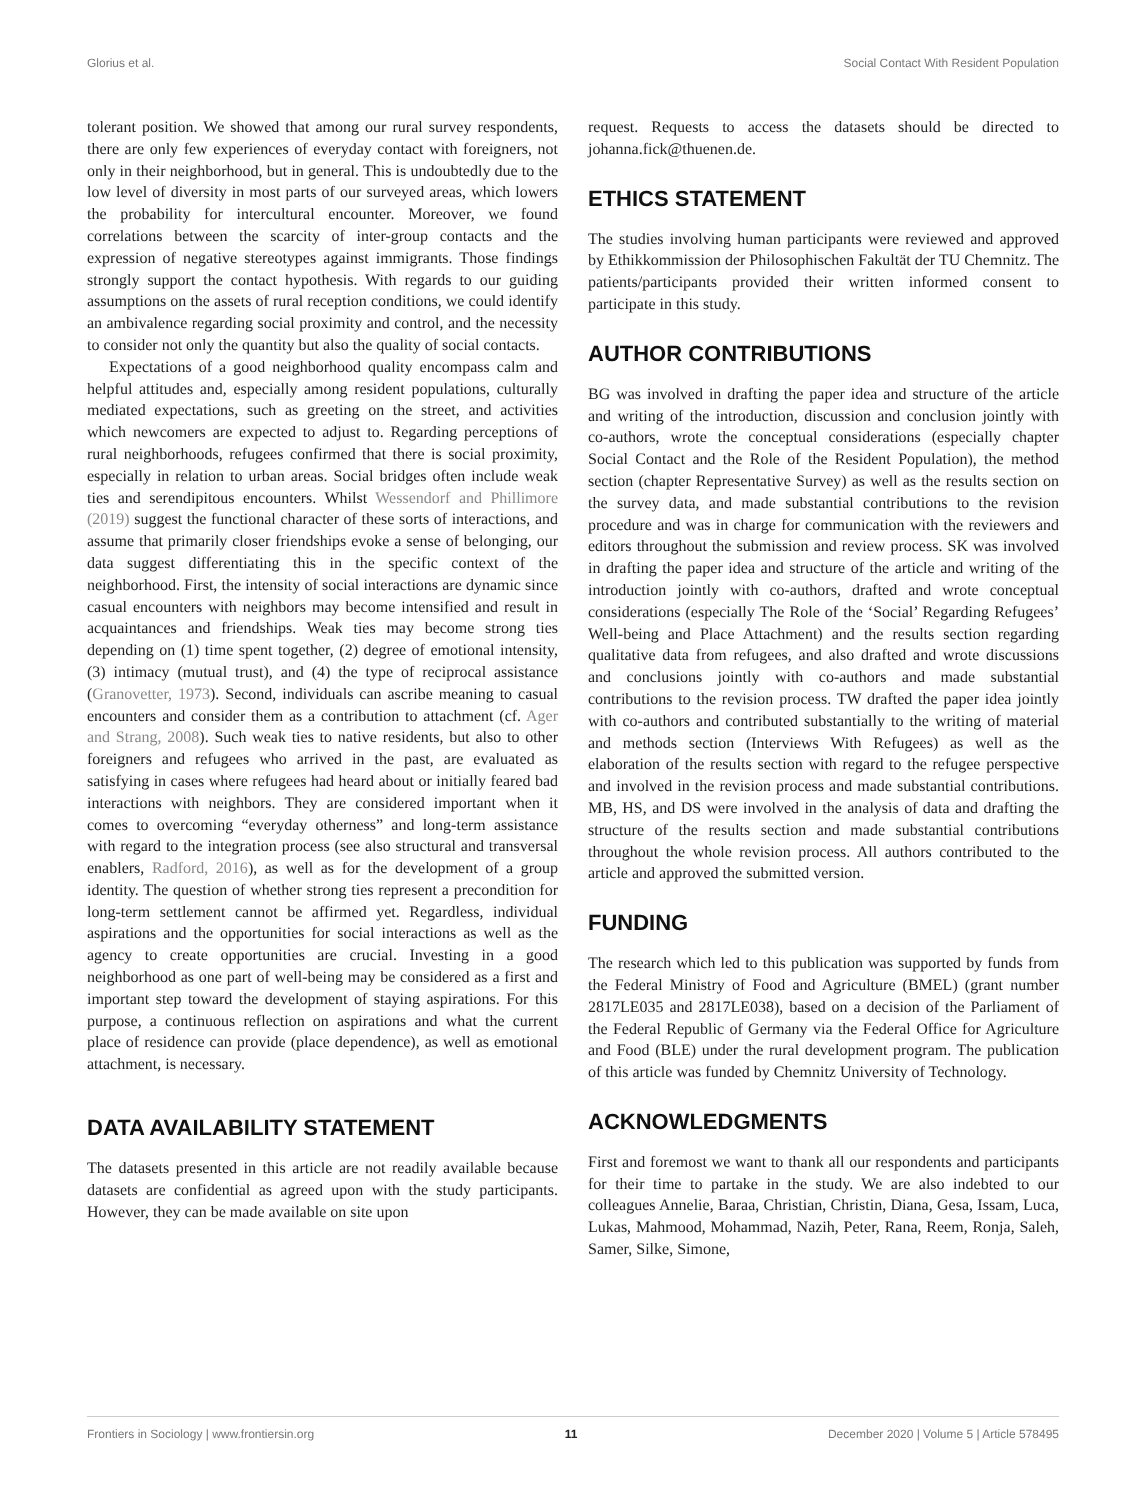Glorius et al. Social Contact With Resident Population
tolerant position. We showed that among our rural survey respondents, there are only few experiences of everyday contact with foreigners, not only in their neighborhood, but in general. This is undoubtedly due to the low level of diversity in most parts of our surveyed areas, which lowers the probability for intercultural encounter. Moreover, we found correlations between the scarcity of inter-group contacts and the expression of negative stereotypes against immigrants. Those findings strongly support the contact hypothesis. With regards to our guiding assumptions on the assets of rural reception conditions, we could identify an ambivalence regarding social proximity and control, and the necessity to consider not only the quantity but also the quality of social contacts.
Expectations of a good neighborhood quality encompass calm and helpful attitudes and, especially among resident populations, culturally mediated expectations, such as greeting on the street, and activities which newcomers are expected to adjust to. Regarding perceptions of rural neighborhoods, refugees confirmed that there is social proximity, especially in relation to urban areas. Social bridges often include weak ties and serendipitous encounters. Whilst Wessendorf and Phillimore (2019) suggest the functional character of these sorts of interactions, and assume that primarily closer friendships evoke a sense of belonging, our data suggest differentiating this in the specific context of the neighborhood. First, the intensity of social interactions are dynamic since casual encounters with neighbors may become intensified and result in acquaintances and friendships. Weak ties may become strong ties depending on (1) time spent together, (2) degree of emotional intensity, (3) intimacy (mutual trust), and (4) the type of reciprocal assistance (Granovetter, 1973). Second, individuals can ascribe meaning to casual encounters and consider them as a contribution to attachment (cf. Ager and Strang, 2008). Such weak ties to native residents, but also to other foreigners and refugees who arrived in the past, are evaluated as satisfying in cases where refugees had heard about or initially feared bad interactions with neighbors. They are considered important when it comes to overcoming “everyday otherness” and long-term assistance with regard to the integration process (see also structural and transversal enablers, Radford, 2016), as well as for the development of a group identity. The question of whether strong ties represent a precondition for long-term settlement cannot be affirmed yet. Regardless, individual aspirations and the opportunities for social interactions as well as the agency to create opportunities are crucial. Investing in a good neighborhood as one part of well-being may be considered as a first and important step toward the development of staying aspirations. For this purpose, a continuous reflection on aspirations and what the current place of residence can provide (place dependence), as well as emotional attachment, is necessary.
DATA AVAILABILITY STATEMENT
The datasets presented in this article are not readily available because datasets are confidential as agreed upon with the study participants. However, they can be made available on site upon
request. Requests to access the datasets should be directed to johanna.fick@thuenen.de.
ETHICS STATEMENT
The studies involving human participants were reviewed and approved by Ethikkommission der Philosophischen Fakultät der TU Chemnitz. The patients/participants provided their written informed consent to participate in this study.
AUTHOR CONTRIBUTIONS
BG was involved in drafting the paper idea and structure of the article and writing of the introduction, discussion and conclusion jointly with co-authors, wrote the conceptual considerations (especially chapter Social Contact and the Role of the Resident Population), the method section (chapter Representative Survey) as well as the results section on the survey data, and made substantial contributions to the revision procedure and was in charge for communication with the reviewers and editors throughout the submission and review process. SK was involved in drafting the paper idea and structure of the article and writing of the introduction jointly with co-authors, drafted and wrote conceptual considerations (especially The Role of the ‘Social’ Regarding Refugees’ Well-being and Place Attachment) and the results section regarding qualitative data from refugees, and also drafted and wrote discussions and conclusions jointly with co-authors and made substantial contributions to the revision process. TW drafted the paper idea jointly with co-authors and contributed substantially to the writing of material and methods section (Interviews With Refugees) as well as the elaboration of the results section with regard to the refugee perspective and involved in the revision process and made substantial contributions. MB, HS, and DS were involved in the analysis of data and drafting the structure of the results section and made substantial contributions throughout the whole revision process. All authors contributed to the article and approved the submitted version.
FUNDING
The research which led to this publication was supported by funds from the Federal Ministry of Food and Agriculture (BMEL) (grant number 2817LE035 and 2817LE038), based on a decision of the Parliament of the Federal Republic of Germany via the Federal Office for Agriculture and Food (BLE) under the rural development program. The publication of this article was funded by Chemnitz University of Technology.
ACKNOWLEDGMENTS
First and foremost we want to thank all our respondents and participants for their time to partake in the study. We are also indebted to our colleagues Annelie, Baraa, Christian, Christin, Diana, Gesa, Issam, Luca, Lukas, Mahmood, Mohammad, Nazih, Peter, Rana, Reem, Ronja, Saleh, Samer, Silke, Simone,
Frontiers in Sociology | www.frontiersin.org 11 December 2020 | Volume 5 | Article 578495